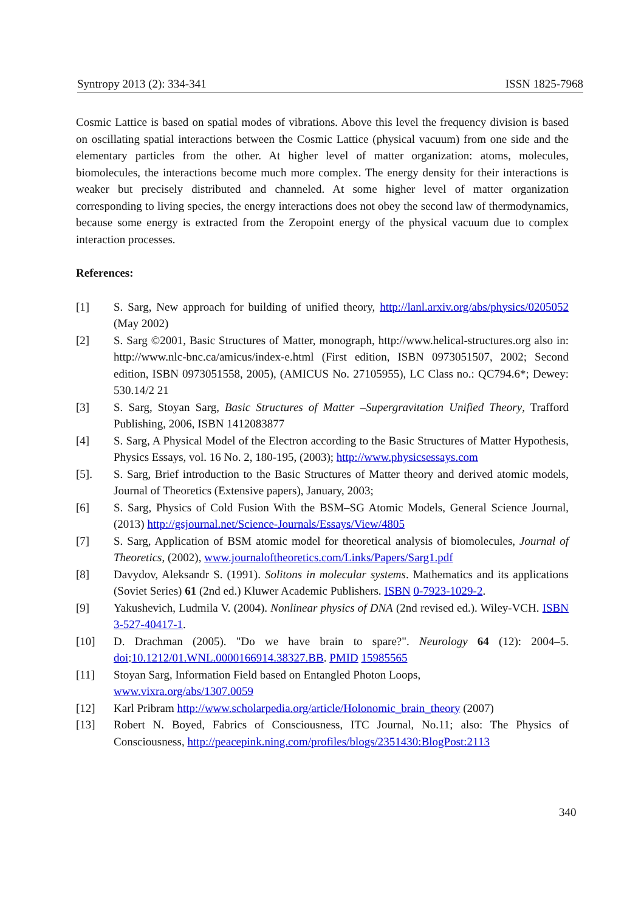Syntropy 2013 (2): 334-341 ISSN 1825-7968
Cosmic Lattice is based on spatial modes of vibrations. Above this level the frequency division is based on oscillating spatial interactions between the Cosmic Lattice (physical vacuum) from one side and the elementary particles from the other. At higher level of matter organization: atoms, molecules, biomolecules, the interactions become much more complex. The energy density for their interactions is weaker but precisely distributed and channeled. At some higher level of matter organization corresponding to living species, the energy interactions does not obey the second law of thermodynamics, because some energy is extracted from the Zeropoint energy of the physical vacuum due to complex interaction processes.
References:
[1] S. Sarg, New approach for building of unified theory, http://lanl.arxiv.org/abs/physics/0205052 (May 2002)
[2] S. Sarg ©2001, Basic Structures of Matter, monograph, http://www.helical-structures.org also in: http://www.nlc-bnc.ca/amicus/index-e.html (First edition, ISBN 0973051507, 2002; Second edition, ISBN 0973051558, 2005), (AMICUS No. 27105955), LC Class no.: QC794.6*; Dewey: 530.14/2 21
[3] S. Sarg, Stoyan Sarg, Basic Structures of Matter –Supergravitation Unified Theory, Trafford Publishing, 2006, ISBN 1412083877
[4] S. Sarg, A Physical Model of the Electron according to the Basic Structures of Matter Hypothesis, Physics Essays, vol. 16 No. 2, 180-195, (2003); http://www.physicsessays.com
[5]. S. Sarg, Brief introduction to the Basic Structures of Matter theory and derived atomic models, Journal of Theoretics (Extensive papers), January, 2003;
[6] S. Sarg, Physics of Cold Fusion With the BSM–SG Atomic Models, General Science Journal, (2013) http://gsjournal.net/Science-Journals/Essays/View/4805
[7] S. Sarg, Application of BSM atomic model for theoretical analysis of biomolecules, Journal of Theoretics, (2002), www.journaloftheoretics.com/Links/Papers/Sarg1.pdf
[8] Davydov, Aleksandr S. (1991). Solitons in molecular systems. Mathematics and its applications (Soviet Series) 61 (2nd ed.) Kluwer Academic Publishers. ISBN 0-7923-1029-2.
[9] Yakushevich, Ludmila V. (2004). Nonlinear physics of DNA (2nd revised ed.). Wiley-VCH. ISBN 3-527-40417-1.
[10] D. Drachman (2005). "Do we have brain to spare?". Neurology 64 (12): 2004–5. doi:10.1212/01.WNL.0000166914.38327.BB. PMID 15985565
[11] Stoyan Sarg, Information Field based on Entangled Photon Loops,
www.vixra.org/abs/1307.0059
[12] Karl Pribram http://www.scholarpedia.org/article/Holonomic_brain_theory (2007)
[13] Robert N. Boyed, Fabrics of Consciousness, ITC Journal, No.11; also: The Physics of Consciousness, http://peacepink.ning.com/profiles/blogs/2351430:BlogPost:2113
340